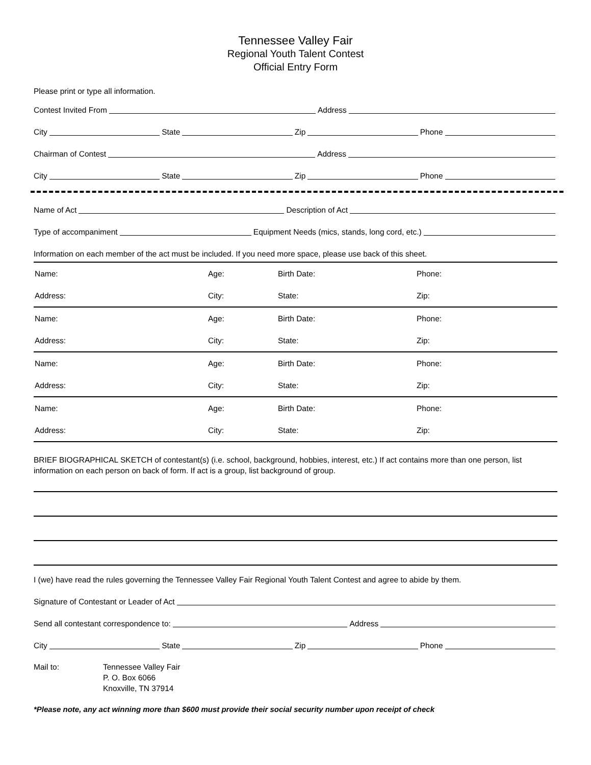Tennessee Valley Fair
Regional Youth Talent Contest
Official Entry Form
Please print or type all information.
Contest Invited From
Address
City
State
Zip
Phone
Chairman of Contest
Address
City
State
Zip
Phone
Name of Act
Description of Act
Type of accompaniment
Equipment Needs (mics, stands, long cord, etc.)
Information on each member of the act must be included. If you need more space, please use back of this sheet.
Name:
Age:
Birth Date:
Phone:
Address:
City:
State:
Zip:
Name:
Age:
Birth Date:
Phone:
Address:
City:
State:
Zip:
Name:
Age:
Birth Date:
Phone:
Address:
City:
State:
Zip:
Name:
Age:
Birth Date:
Phone:
Address:
City:
State:
Zip:
BRIEF BIOGRAPHICAL SKETCH of contestant(s) (i.e. school, background, hobbies, interest, etc.) If act contains more than one person, list information on each person on back of form. If act is a group, list background of group.
I (we) have read the rules governing the Tennessee Valley Fair Regional Youth Talent Contest and agree to abide by them.
Signature of Contestant or Leader of Act
Send all contestant correspondence to:
Address
City
State
Zip
Phone
Mail to: Tennessee Valley Fair
P. O. Box 6066
Knoxville, TN 37914
*Please note, any act winning more than $600 must provide their social security number upon receipt of check